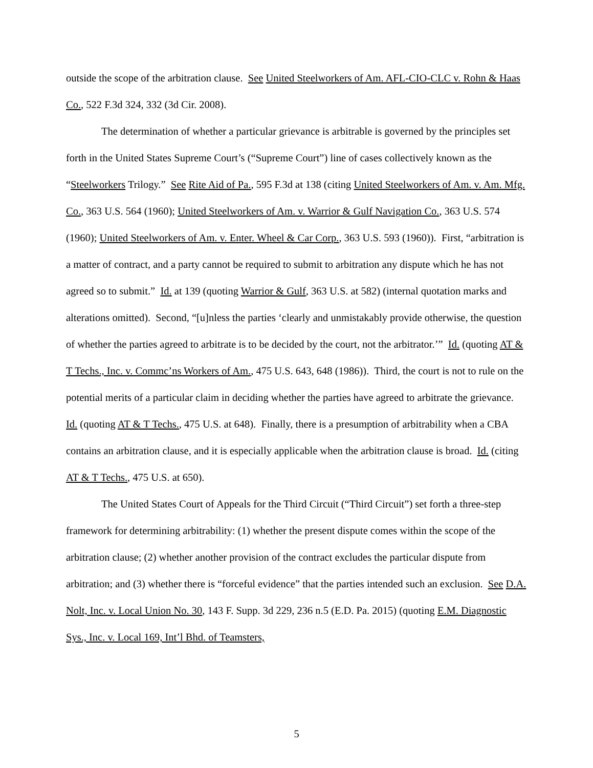outside the scope of the arbitration clause. See United Steelworkers of Am. AFL-CIO-CLC v. Rohn & Haas Co., 522 F.3d 324, 332 (3d Cir. 2008).
The determination of whether a particular grievance is arbitrable is governed by the principles set forth in the United States Supreme Court’s (“Supreme Court”) line of cases collectively known as the “Steelworkers Trilogy.” See Rite Aid of Pa., 595 F.3d at 138 (citing United Steelworkers of Am. v. Am. Mfg. Co., 363 U.S. 564 (1960); United Steelworkers of Am. v. Warrior & Gulf Navigation Co., 363 U.S. 574 (1960); United Steelworkers of Am. v. Enter. Wheel & Car Corp., 363 U.S. 593 (1960)). First, “arbitration is a matter of contract, and a party cannot be required to submit to arbitration any dispute which he has not agreed so to submit.” Id. at 139 (quoting Warrior & Gulf, 363 U.S. at 582) (internal quotation marks and alterations omitted). Second, “[u]nless the parties ‘clearly and unmistakably provide otherwise, the question of whether the parties agreed to arbitrate is to be decided by the court, not the arbitrator.’” Id. (quoting AT & T Techs., Inc. v. Commc’ns Workers of Am., 475 U.S. 643, 648 (1986)). Third, the court is not to rule on the potential merits of a particular claim in deciding whether the parties have agreed to arbitrate the grievance. Id. (quoting AT & T Techs., 475 U.S. at 648). Finally, there is a presumption of arbitrability when a CBA contains an arbitration clause, and it is especially applicable when the arbitration clause is broad. Id. (citing AT & T Techs., 475 U.S. at 650).
The United States Court of Appeals for the Third Circuit (“Third Circuit”) set forth a three-step framework for determining arbitrability: (1) whether the present dispute comes within the scope of the arbitration clause; (2) whether another provision of the contract excludes the particular dispute from arbitration; and (3) whether there is “forceful evidence” that the parties intended such an exclusion. See D.A. Nolt, Inc. v. Local Union No. 30, 143 F. Supp. 3d 229, 236 n.5 (E.D. Pa. 2015) (quoting E.M. Diagnostic Sys., Inc. v. Local 169, Int’l Bhd. of Teamsters,
5